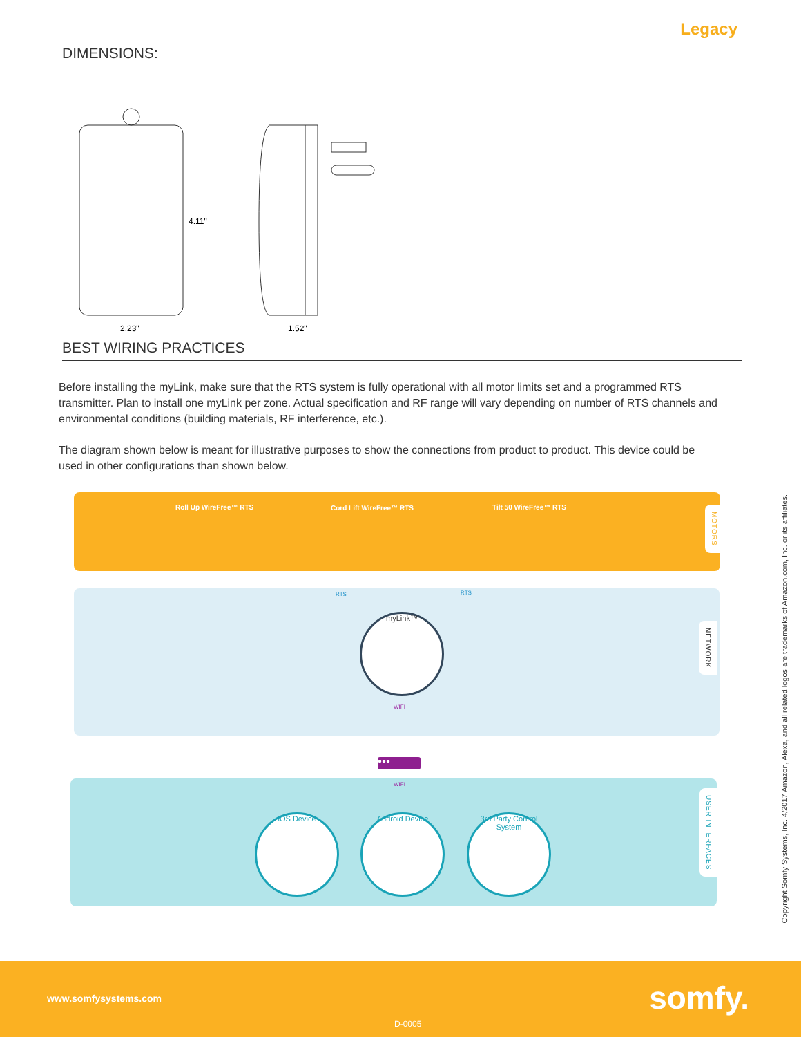Legacy
DIMENSIONS:
4.11"
2.23"
1.52"
BEST WIRING PRACTICES
Before installing the myLink, make sure that the RTS system is fully operational with all motor limits set and a programmed RTS transmitter. Plan to install one myLink per zone. Actual specification and RF range will vary depending on number of RTS channels and environmental conditions (building materials, RF interference, etc.).
The diagram shown below is meant for illustrative purposes to show the connections from product to product. This device could be used in other configurations than shown below.
Roll Up WireFree™ RTS Cord Lift WireFree™ RTS Tilt 50 WireFree™ RTS
MOTORS
RTS RTS
myLink™
NETWORK
WIFI
●●●
WIFI
iOS Device Android Device
3rd Party Control System
USER INTERFACES
Copyright Somfy Systems, Inc. 4/2017 Amazon, Alexa, and all related logos are trademarks of Amazon.com, Inc. or its affiliates.
www.somfysystems.com somfy.
D-0005